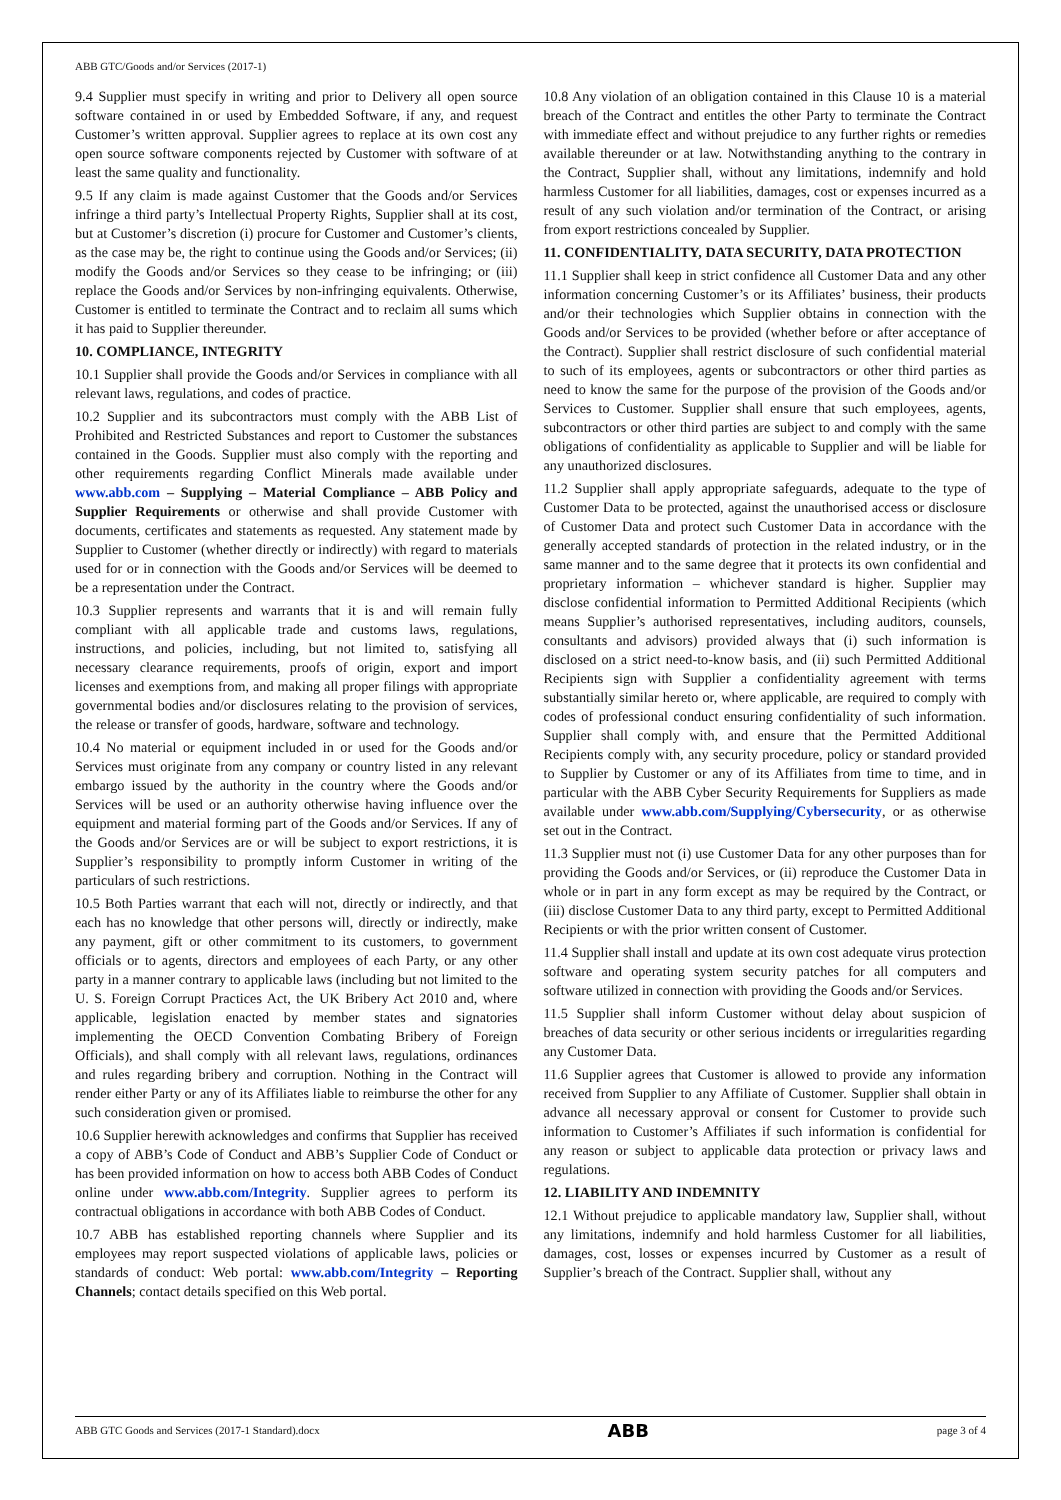ABB GTC/Goods and/or Services (2017-1)
9.4 Supplier must specify in writing and prior to Delivery all open source software contained in or used by Embedded Software, if any, and request Customer’s written approval. Supplier agrees to replace at its own cost any open source software components rejected by Customer with software of at least the same quality and functionality.
9.5 If any claim is made against Customer that the Goods and/or Services infringe a third party’s Intellectual Property Rights, Supplier shall at its cost, but at Customer’s discretion (i) procure for Customer and Customer’s clients, as the case may be, the right to continue using the Goods and/or Services; (ii) modify the Goods and/or Services so they cease to be infringing; or (iii) replace the Goods and/or Services by non-infringing equivalents. Otherwise, Customer is entitled to terminate the Contract and to reclaim all sums which it has paid to Supplier thereunder.
10. COMPLIANCE, INTEGRITY
10.1 Supplier shall provide the Goods and/or Services in compliance with all relevant laws, regulations, and codes of practice.
10.2 Supplier and its subcontractors must comply with the ABB List of Prohibited and Restricted Substances and report to Customer the substances contained in the Goods. Supplier must also comply with the reporting and other requirements regarding Conflict Minerals made available under www.abb.com – Supplying – Material Compliance – ABB Policy and Supplier Requirements or otherwise and shall provide Customer with documents, certificates and statements as requested. Any statement made by Supplier to Customer (whether directly or indirectly) with regard to materials used for or in connection with the Goods and/or Services will be deemed to be a representation under the Contract.
10.3 Supplier represents and warrants that it is and will remain fully compliant with all applicable trade and customs laws, regulations, instructions, and policies, including, but not limited to, satisfying all necessary clearance requirements, proofs of origin, export and import licenses and exemptions from, and making all proper filings with appropriate governmental bodies and/or disclosures relating to the provision of services, the release or transfer of goods, hardware, software and technology.
10.4 No material or equipment included in or used for the Goods and/or Services must originate from any company or country listed in any relevant embargo issued by the authority in the country where the Goods and/or Services will be used or an authority otherwise having influence over the equipment and material forming part of the Goods and/or Services. If any of the Goods and/or Services are or will be subject to export restrictions, it is Supplier’s responsibility to promptly inform Customer in writing of the particulars of such restrictions.
10.5 Both Parties warrant that each will not, directly or indirectly, and that each has no knowledge that other persons will, directly or indirectly, make any payment, gift or other commitment to its customers, to government officials or to agents, directors and employees of each Party, or any other party in a manner contrary to applicable laws (including but not limited to the U. S. Foreign Corrupt Practices Act, the UK Bribery Act 2010 and, where applicable, legislation enacted by member states and signatories implementing the OECD Convention Combating Bribery of Foreign Officials), and shall comply with all relevant laws, regulations, ordinances and rules regarding bribery and corruption. Nothing in the Contract will render either Party or any of its Affiliates liable to reimburse the other for any such consideration given or promised.
10.6 Supplier herewith acknowledges and confirms that Supplier has received a copy of ABB’s Code of Conduct and ABB’s Supplier Code of Conduct or has been provided information on how to access both ABB Codes of Conduct online under www.abb.com/Integrity. Supplier agrees to perform its contractual obligations in accordance with both ABB Codes of Conduct.
10.7 ABB has established reporting channels where Supplier and its employees may report suspected violations of applicable laws, policies or standards of conduct: Web portal: www.abb.com/Integrity – Reporting Channels; contact details specified on this Web portal.
10.8 Any violation of an obligation contained in this Clause 10 is a material breach of the Contract and entitles the other Party to terminate the Contract with immediate effect and without prejudice to any further rights or remedies available thereunder or at law. Notwithstanding anything to the contrary in the Contract, Supplier shall, without any limitations, indemnify and hold harmless Customer for all liabilities, damages, cost or expenses incurred as a result of any such violation and/or termination of the Contract, or arising from export restrictions concealed by Supplier.
11. CONFIDENTIALITY, DATA SECURITY, DATA PROTECTION
11.1 Supplier shall keep in strict confidence all Customer Data and any other information concerning Customer’s or its Affiliates’ business, their products and/or their technologies which Supplier obtains in connection with the Goods and/or Services to be provided (whether before or after acceptance of the Contract). Supplier shall restrict disclosure of such confidential material to such of its employees, agents or subcontractors or other third parties as need to know the same for the purpose of the provision of the Goods and/or Services to Customer. Supplier shall ensure that such employees, agents, subcontractors or other third parties are subject to and comply with the same obligations of confidentiality as applicable to Supplier and will be liable for any unauthorized disclosures.
11.2 Supplier shall apply appropriate safeguards, adequate to the type of Customer Data to be protected, against the unauthorised access or disclosure of Customer Data and protect such Customer Data in accordance with the generally accepted standards of protection in the related industry, or in the same manner and to the same degree that it protects its own confidential and proprietary information – whichever standard is higher. Supplier may disclose confidential information to Permitted Additional Recipients (which means Supplier’s authorised representatives, including auditors, counsels, consultants and advisors) provided always that (i) such information is disclosed on a strict need-to-know basis, and (ii) such Permitted Additional Recipients sign with Supplier a confidentiality agreement with terms substantially similar hereto or, where applicable, are required to comply with codes of professional conduct ensuring confidentiality of such information. Supplier shall comply with, and ensure that the Permitted Additional Recipients comply with, any security procedure, policy or standard provided to Supplier by Customer or any of its Affiliates from time to time, and in particular with the ABB Cyber Security Requirements for Suppliers as made available under www.abb.com/Supplying/Cybersecurity, or as otherwise set out in the Contract.
11.3 Supplier must not (i) use Customer Data for any other purposes than for providing the Goods and/or Services, or (ii) reproduce the Customer Data in whole or in part in any form except as may be required by the Contract, or (iii) disclose Customer Data to any third party, except to Permitted Additional Recipients or with the prior written consent of Customer.
11.4 Supplier shall install and update at its own cost adequate virus protection software and operating system security patches for all computers and software utilized in connection with providing the Goods and/or Services.
11.5 Supplier shall inform Customer without delay about suspicion of breaches of data security or other serious incidents or irregularities regarding any Customer Data.
11.6 Supplier agrees that Customer is allowed to provide any information received from Supplier to any Affiliate of Customer. Supplier shall obtain in advance all necessary approval or consent for Customer to provide such information to Customer’s Affiliates if such information is confidential for any reason or subject to applicable data protection or privacy laws and regulations.
12. LIABILITY AND INDEMNITY
12.1 Without prejudice to applicable mandatory law, Supplier shall, without any limitations, indemnify and hold harmless Customer for all liabilities, damages, cost, losses or expenses incurred by Customer as a result of Supplier’s breach of the Contract. Supplier shall, without any
ABB GTC Goods and Services (2017-1 Standard).docx ABB page 3 of 4